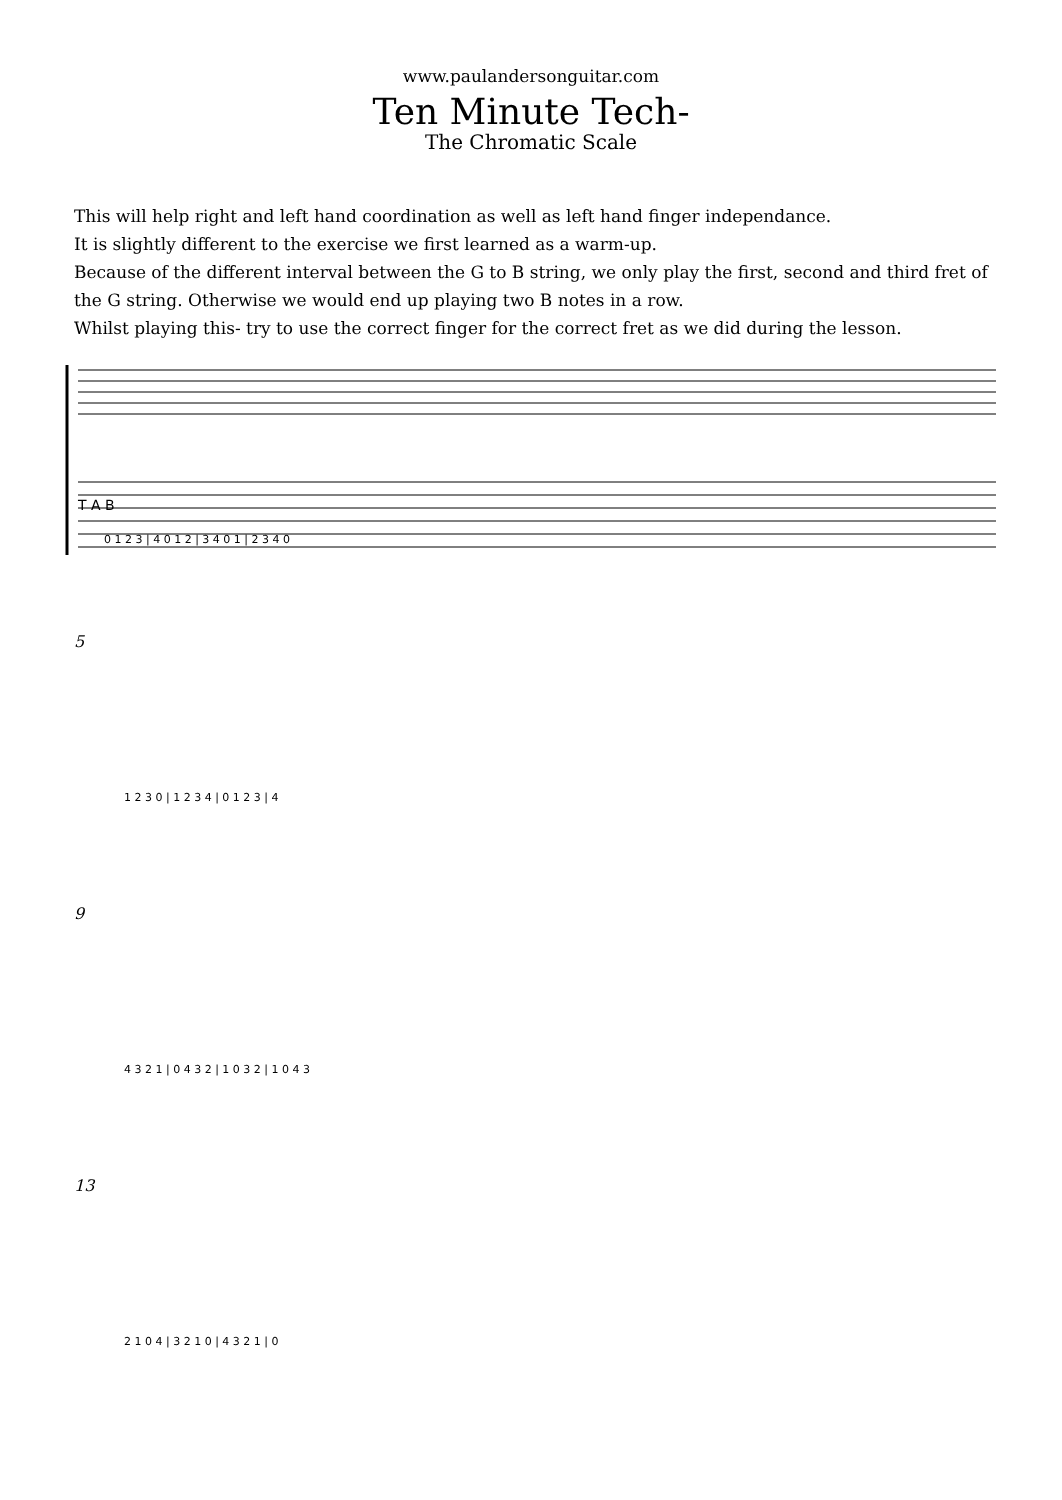www.paulandersonguitar.com
Ten Minute Tech-
The Chromatic Scale
This will help right and left hand coordination as well as left hand finger independance.
It is slightly different to the exercise we first learned as a warm-up.
Because of the different interval between the G to B string, we only play the first, second and third fret of the G string. Otherwise we would end up playing two B notes in a row.
Whilst playing this- try to use the correct finger for the correct fret as we did during the lesson.
T A B
0 1 2 3 | 4 0 1 2 | 3 4 0 1 | 2 3 4 0
5
1 2 3 0 | 1 2 3 4 | 0 1 2 3 | 4
9
4 3 2 1 | 0 4 3 2 | 1 0 3 2 | 1 0 4 3
13
2 1 0 4 | 3 2 1 0 | 4 3 2 1 | 0